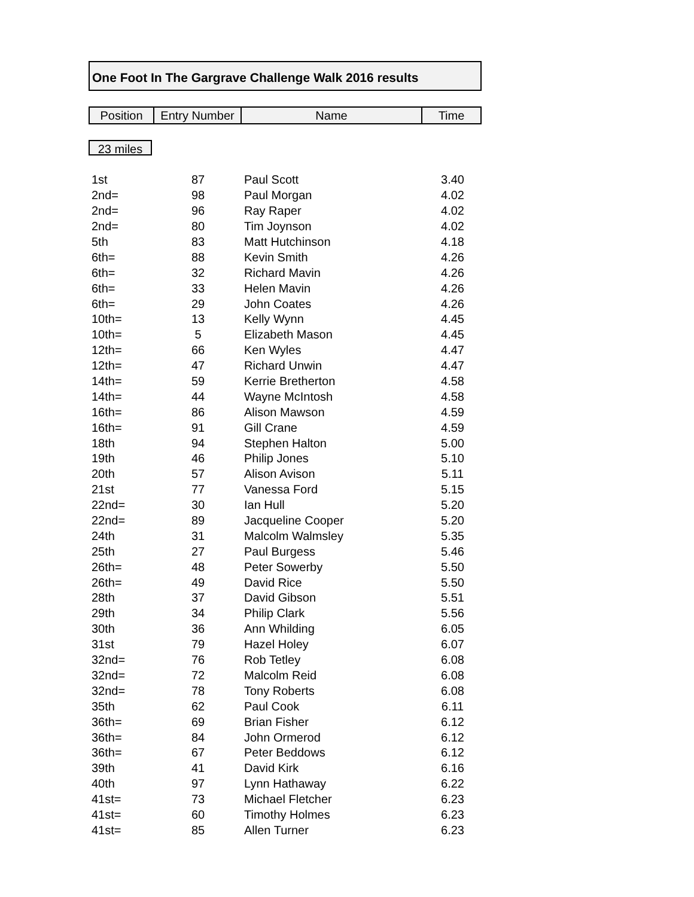One Foot In The Gargrave Challenge Walk 2016 results
| Position | Entry Number | Name | Time |
| --- | --- | --- | --- |
23 miles
| 1st | 87 | Paul Scott | 3.40 |
| 2nd= | 98 | Paul Morgan | 4.02 |
| 2nd= | 96 | Ray Raper | 4.02 |
| 2nd= | 80 | Tim Joynson | 4.02 |
| 5th | 83 | Matt Hutchinson | 4.18 |
| 6th= | 88 | Kevin Smith | 4.26 |
| 6th= | 32 | Richard Mavin | 4.26 |
| 6th= | 33 | Helen Mavin | 4.26 |
| 6th= | 29 | John Coates | 4.26 |
| 10th= | 13 | Kelly Wynn | 4.45 |
| 10th= | 5 | Elizabeth Mason | 4.45 |
| 12th= | 66 | Ken Wyles | 4.47 |
| 12th= | 47 | Richard Unwin | 4.47 |
| 14th= | 59 | Kerrie Bretherton | 4.58 |
| 14th= | 44 | Wayne McIntosh | 4.58 |
| 16th= | 86 | Alison Mawson | 4.59 |
| 16th= | 91 | Gill Crane | 4.59 |
| 18th | 94 | Stephen Halton | 5.00 |
| 19th | 46 | Philip Jones | 5.10 |
| 20th | 57 | Alison Avison | 5.11 |
| 21st | 77 | Vanessa Ford | 5.15 |
| 22nd= | 30 | Ian Hull | 5.20 |
| 22nd= | 89 | Jacqueline Cooper | 5.20 |
| 24th | 31 | Malcolm Walmsley | 5.35 |
| 25th | 27 | Paul Burgess | 5.46 |
| 26th= | 48 | Peter Sowerby | 5.50 |
| 26th= | 49 | David Rice | 5.50 |
| 28th | 37 | David Gibson | 5.51 |
| 29th | 34 | Philip Clark | 5.56 |
| 30th | 36 | Ann Whilding | 6.05 |
| 31st | 79 | Hazel Holey | 6.07 |
| 32nd= | 76 | Rob Tetley | 6.08 |
| 32nd= | 72 | Malcolm Reid | 6.08 |
| 32nd= | 78 | Tony Roberts | 6.08 |
| 35th | 62 | Paul Cook | 6.11 |
| 36th= | 69 | Brian Fisher | 6.12 |
| 36th= | 84 | John Ormerod | 6.12 |
| 36th= | 67 | Peter Beddows | 6.12 |
| 39th | 41 | David Kirk | 6.16 |
| 40th | 97 | Lynn Hathaway | 6.22 |
| 41st= | 73 | Michael Fletcher | 6.23 |
| 41st= | 60 | Timothy Holmes | 6.23 |
| 41st= | 85 | Allen Turner | 6.23 |